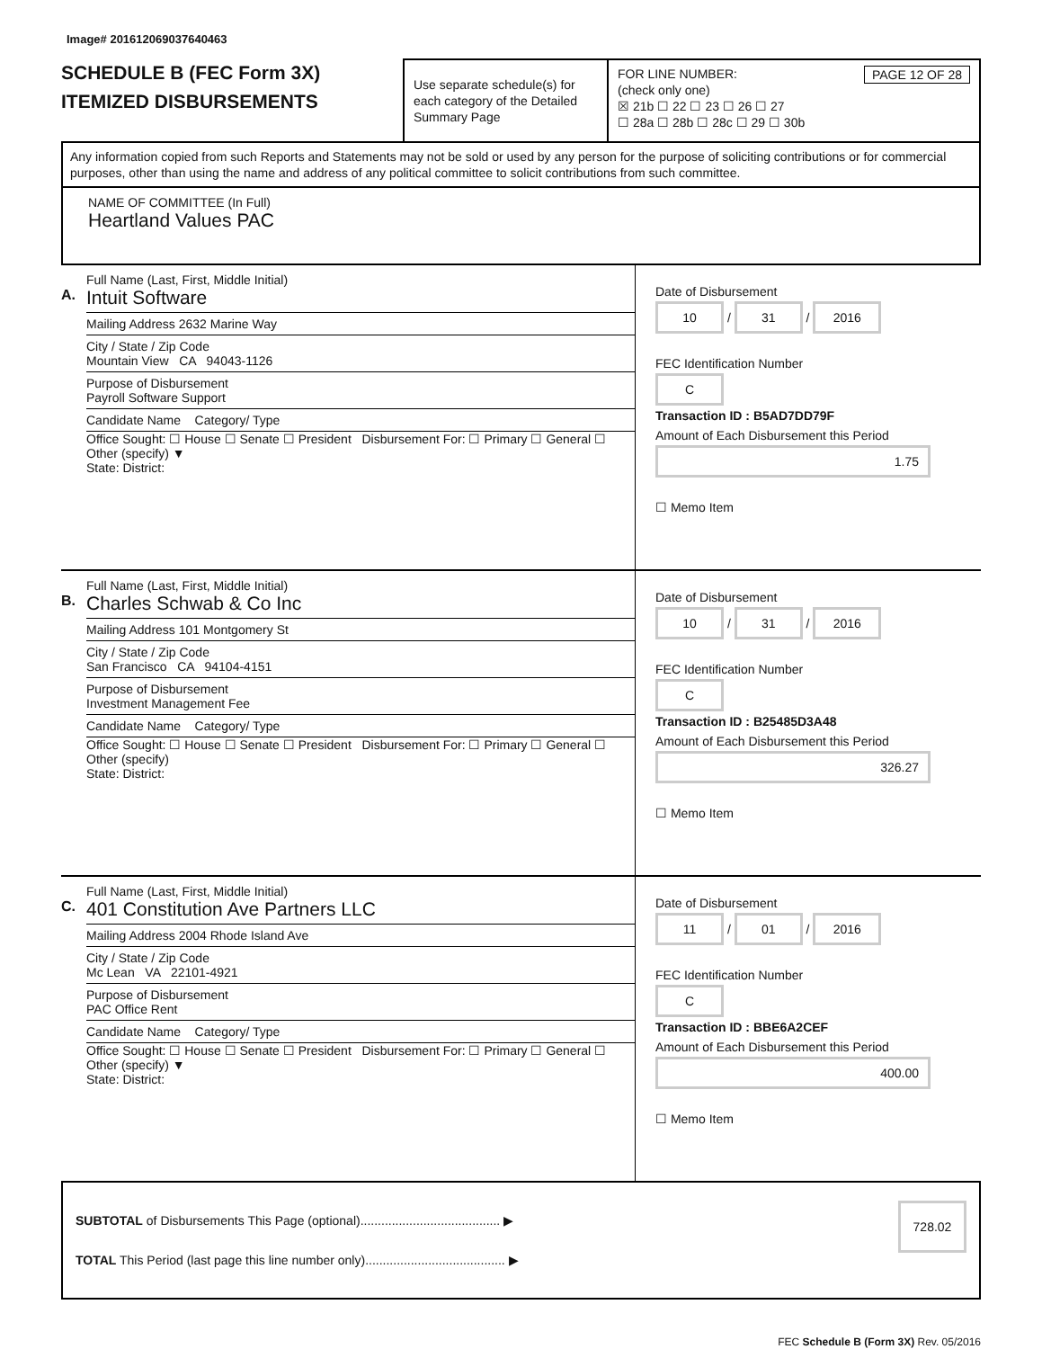Image# 201612069037640463
SCHEDULE B (FEC Form 3X)
ITEMIZED DISBURSEMENTS
Use separate schedule(s) for each category of the Detailed Summary Page
FOR LINE NUMBER: PAGE 12 OF 28
(check only one)
☒ 21b ☐ 22 ☐ 23 ☐ 26 ☐ 27
☐ 28a ☐ 28b ☐ 28c ☐ 29 ☐ 30b
Any information copied from such Reports and Statements may not be sold or used by any person for the purpose of soliciting contributions or for commercial purposes, other than using the name and address of any political committee to solicit contributions from such committee.
NAME OF COMMITTEE (In Full)
Heartland Values PAC
A.
Full Name (Last, First, Middle Initial)
Intuit Software
Mailing Address 2632 Marine Way
City / State / Zip Code
Mountain View CA 94043-1126
Purpose of Disbursement
Payroll Software Support
Candidate Name Category/ Type
Office Sought: ☐ House ☐ Senate ☐ President Disbursement For: ☐ Primary ☐ General ☐ Other (specify) ▼
State: District:
Date of Disbursement
10 / 31 / 2016
FEC Identification Number
C
Transaction ID : B5AD7DD79F
Amount of Each Disbursement this Period
1.75
☐ Memo Item
B.
Full Name (Last, First, Middle Initial)
Charles Schwab & Co Inc
Mailing Address 101 Montgomery St
City / State / Zip Code
San Francisco CA 94104-4151
Purpose of Disbursement
Investment Management Fee
Candidate Name Category/ Type
Office Sought: ☐ House ☐ Senate ☐ President Disbursement For: ☐ Primary ☐ General ☐ Other (specify)
State: District:
Date of Disbursement
10 / 31 / 2016
FEC Identification Number
C
Transaction ID : B25485D3A48
Amount of Each Disbursement this Period
326.27
☐ Memo Item
C.
Full Name (Last, First, Middle Initial)
401 Constitution Ave Partners LLC
Mailing Address 2004 Rhode Island Ave
City / State / Zip Code
Mc Lean VA 22101-4921
Purpose of Disbursement
PAC Office Rent
Candidate Name Category/ Type
Office Sought: ☐ House ☐ Senate ☐ President Disbursement For: ☐ Primary ☐ General ☐ Other (specify) ▼
State: District:
Date of Disbursement
11 / 01 / 2016
FEC Identification Number
C
Transaction ID : BBE6A2CEF
Amount of Each Disbursement this Period
400.00
☐ Memo Item
SUBTOTAL of Disbursements This Page (optional)........................................ ▶ 728.02
TOTAL This Period (last page this line number only)........................................ ▶
FEC Schedule B (Form 3X) Rev. 05/2016